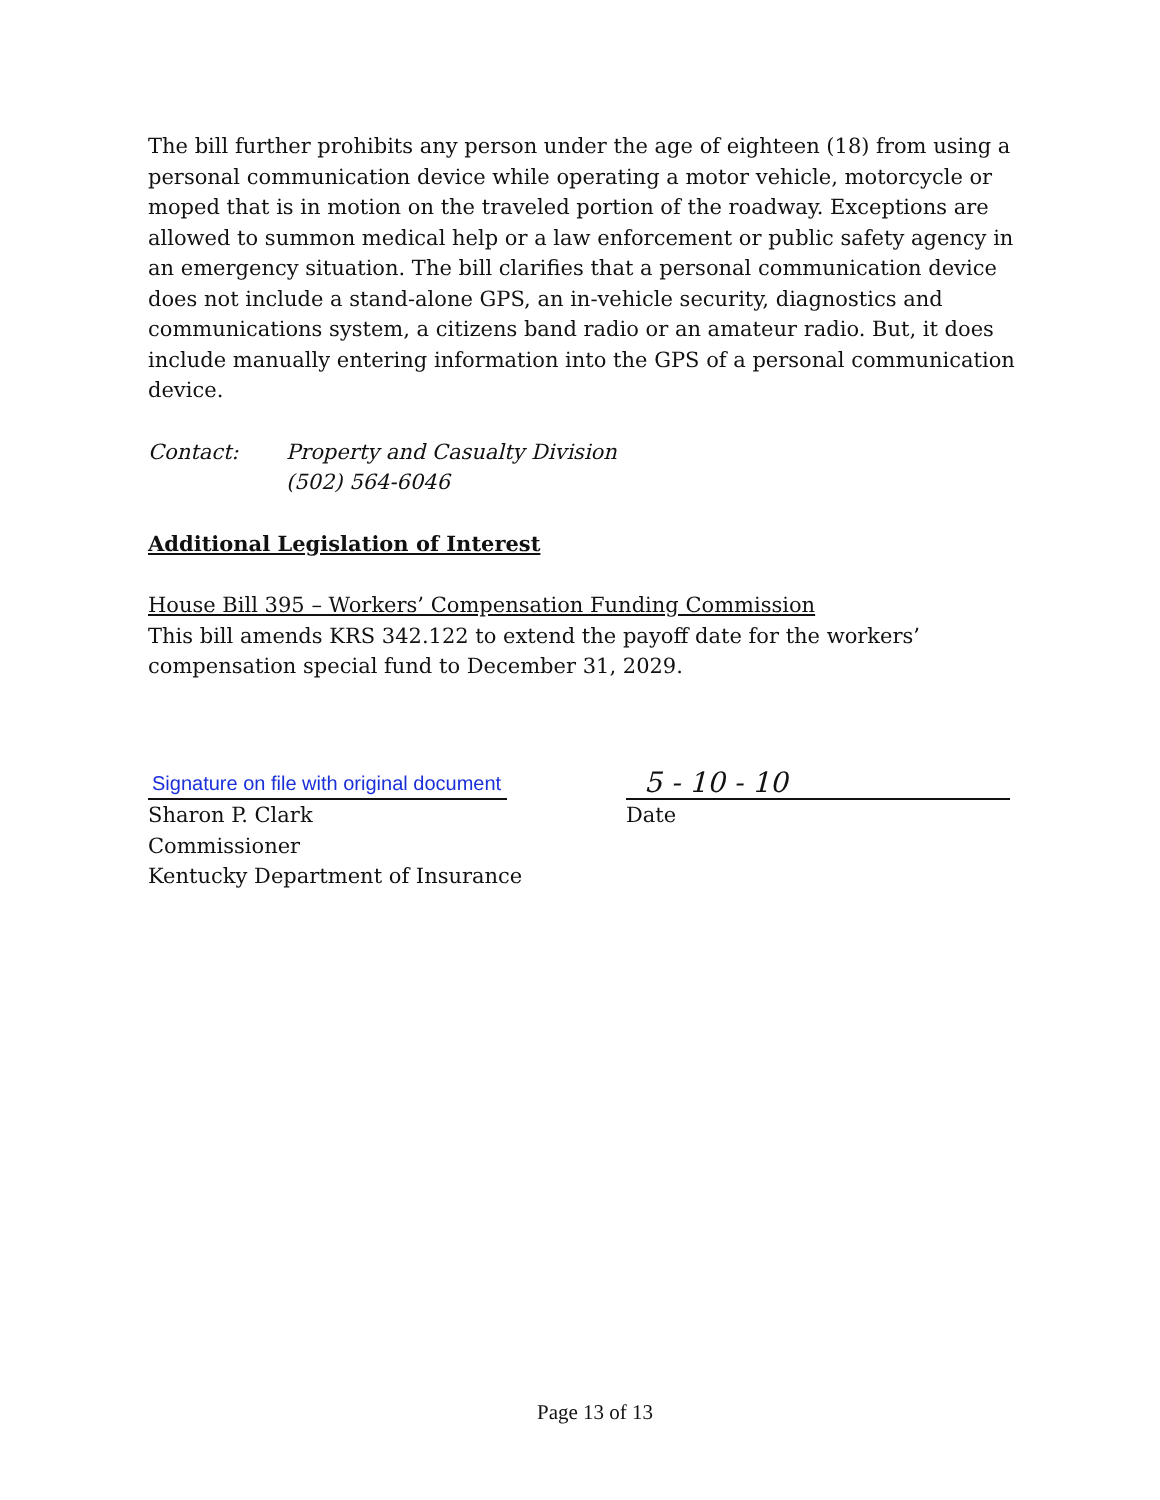The bill further prohibits any person under the age of eighteen (18) from using a personal communication device while operating a motor vehicle, motorcycle or moped that is in motion on the traveled portion of the roadway. Exceptions are allowed to summon medical help or a law enforcement or public safety agency in an emergency situation. The bill clarifies that a personal communication device does not include a stand-alone GPS, an in-vehicle security, diagnostics and communications system, a citizens band radio or an amateur radio. But, it does include manually entering information into the GPS of a personal communication device.
Contact: Property and Casualty Division
(502) 564-6046
Additional Legislation of Interest
House Bill 395 – Workers’ Compensation Funding Commission
This bill amends KRS 342.122 to extend the payoff date for the workers’ compensation special fund to December 31, 2029.
Signature on file with original document
Sharon P. Clark
Commissioner
Kentucky Department of Insurance
5 - 10 - 10
Date
Page 13 of 13